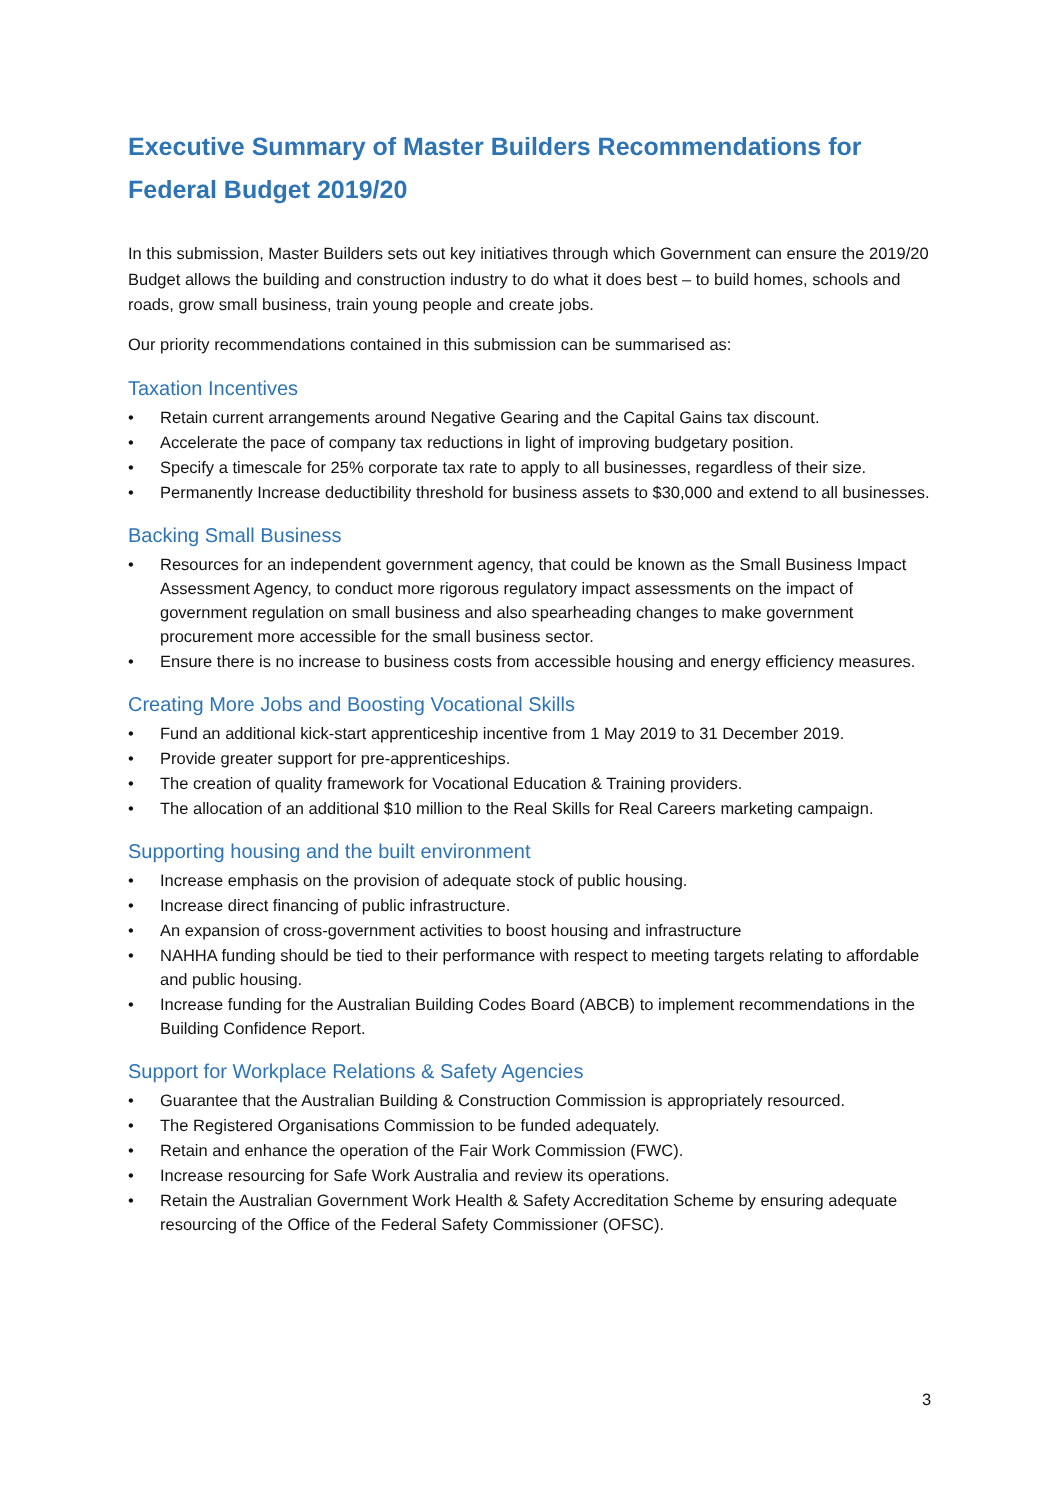Executive Summary of Master Builders Recommendations for Federal Budget 2019/20
In this submission, Master Builders sets out key initiatives through which Government can ensure the 2019/20 Budget allows the building and construction industry to do what it does best – to build homes, schools and roads, grow small business, train young people and create jobs.
Our priority recommendations contained in this submission can be summarised as:
Taxation Incentives
• Retain current arrangements around Negative Gearing and the Capital Gains tax discount.
• Accelerate the pace of company tax reductions in light of improving budgetary position.
• Specify a timescale for 25% corporate tax rate to apply to all businesses, regardless of their size.
• Permanently Increase deductibility threshold for business assets to $30,000 and extend to all businesses.
Backing Small Business
• Resources for an independent government agency, that could be known as the Small Business Impact Assessment Agency, to conduct more rigorous regulatory impact assessments on the impact of government regulation on small business and also spearheading changes to make government procurement more accessible for the small business sector.
• Ensure there is no increase to business costs from accessible housing and energy efficiency measures.
Creating More Jobs and Boosting Vocational Skills
• Fund an additional kick-start apprenticeship incentive from 1 May 2019 to 31 December 2019.
• Provide greater support for pre-apprenticeships.
• The creation of quality framework for Vocational Education & Training providers.
• The allocation of an additional $10 million to the Real Skills for Real Careers marketing campaign.
Supporting housing and the built environment
• Increase emphasis on the provision of adequate stock of public housing.
• Increase direct financing of public infrastructure.
• An expansion of cross-government activities to boost housing and infrastructure
• NAHHA funding should be tied to their performance with respect to meeting targets relating to affordable and public housing.
• Increase funding for the Australian Building Codes Board (ABCB) to implement recommendations in the Building Confidence Report.
Support for Workplace Relations & Safety Agencies
• Guarantee that the Australian Building & Construction Commission is appropriately resourced.
• The Registered Organisations Commission to be funded adequately.
• Retain and enhance the operation of the Fair Work Commission (FWC).
• Increase resourcing for Safe Work Australia and review its operations.
• Retain the Australian Government Work Health & Safety Accreditation Scheme by ensuring adequate resourcing of the Office of the Federal Safety Commissioner (OFSC).
3